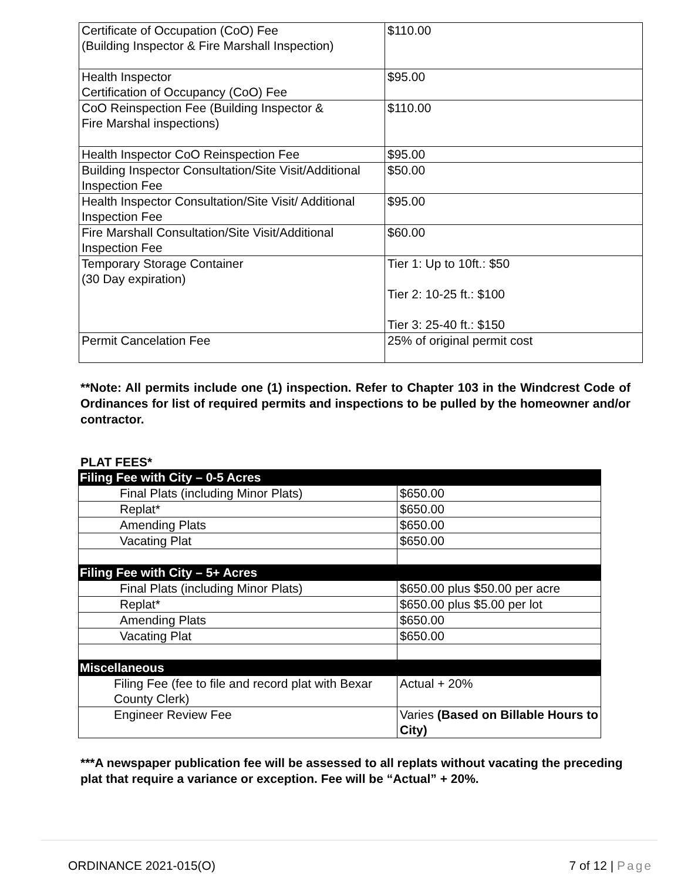| Certificate of Occupation (CoO) Fee (Building Inspector & Fire Marshall Inspection) | $110.00 |
| Health Inspector Certification of Occupancy (CoO) Fee | $95.00 |
| CoO Reinspection Fee (Building Inspector & Fire Marshal inspections) | $110.00 |
| Health Inspector CoO Reinspection Fee | $95.00 |
| Building Inspector Consultation/Site Visit/Additional Inspection Fee | $50.00 |
| Health Inspector Consultation/Site Visit/ Additional Inspection Fee | $95.00 |
| Fire Marshall Consultation/Site Visit/Additional Inspection Fee | $60.00 |
| Temporary Storage Container (30 Day expiration) | Tier 1: Up to 10ft.: $50 Tier 2: 10-25 ft.: $100 Tier 3: 25-40 ft.: $150 |
| Permit Cancelation Fee | 25% of original permit cost |
**Note: All permits include one (1) inspection. Refer to Chapter 103 in the Windcrest Code of Ordinances for list of required permits and inspections to be pulled by the homeowner and/or contractor.
PLAT FEES*
| Filing Fee with City – 0-5 Acres | |
| Final Plats (including Minor Plats) | $650.00 |
| Replat* | $650.00 |
| Amending Plats | $650.00 |
| Vacating Plat | $650.00 |
| Filing Fee with City – 5+ Acres | |
| Final Plats (including Minor Plats) | $650.00 plus $50.00 per acre |
| Replat* | $650.00 plus $5.00 per lot |
| Amending Plats | $650.00 |
| Vacating Plat | $650.00 |
| Miscellaneous | |
| Filing Fee (fee to file and record plat with Bexar County Clerk) | Actual + 20% |
| Engineer Review Fee | Varies (Based on Billable Hours to City) |
***A newspaper publication fee will be assessed to all replats without vacating the preceding plat that require a variance or exception. Fee will be “Actual” + 20%.
ORDINANCE 2021-015(O) 7 of 12 | Page